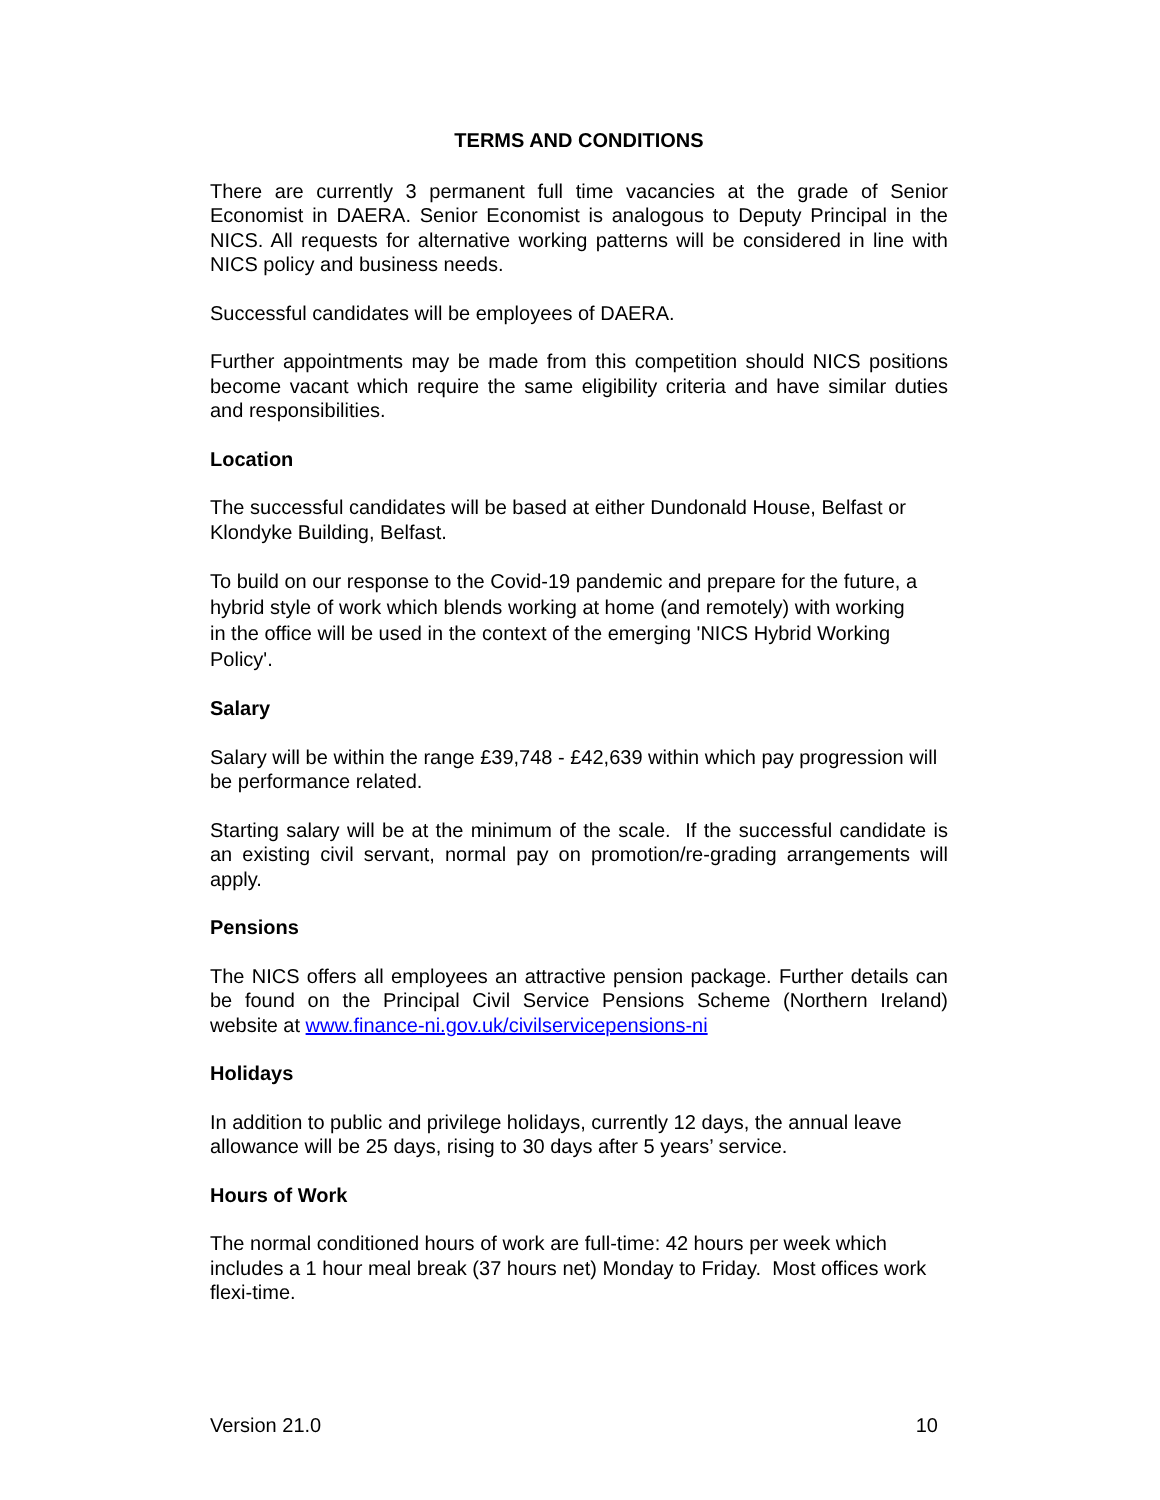TERMS AND CONDITIONS
There are currently 3 permanent full time vacancies at the grade of Senior Economist in DAERA. Senior Economist is analogous to Deputy Principal in the NICS. All requests for alternative working patterns will be considered in line with NICS policy and business needs.
Successful candidates will be employees of DAERA.
Further appointments may be made from this competition should NICS positions become vacant which require the same eligibility criteria and have similar duties and responsibilities.
Location
The successful candidates will be based at either Dundonald House, Belfast or Klondyke Building, Belfast.
To build on our response to the Covid-19 pandemic and prepare for the future, a hybrid style of work which blends working at home (and remotely) with working in the office will be used in the context of the emerging 'NICS Hybrid Working Policy'.
Salary
Salary will be within the range £39,748 - £42,639 within which pay progression will be performance related.
Starting salary will be at the minimum of the scale. If the successful candidate is an existing civil servant, normal pay on promotion/re-grading arrangements will apply.
Pensions
The NICS offers all employees an attractive pension package. Further details can be found on the Principal Civil Service Pensions Scheme (Northern Ireland) website at www.finance-ni.gov.uk/civilservicepensions-ni
Holidays
In addition to public and privilege holidays, currently 12 days, the annual leave allowance will be 25 days, rising to 30 days after 5 years’ service.
Hours of Work
The normal conditioned hours of work are full-time: 42 hours per week which includes a 1 hour meal break (37 hours net) Monday to Friday. Most offices work flexi-time.
Version 21.0 10